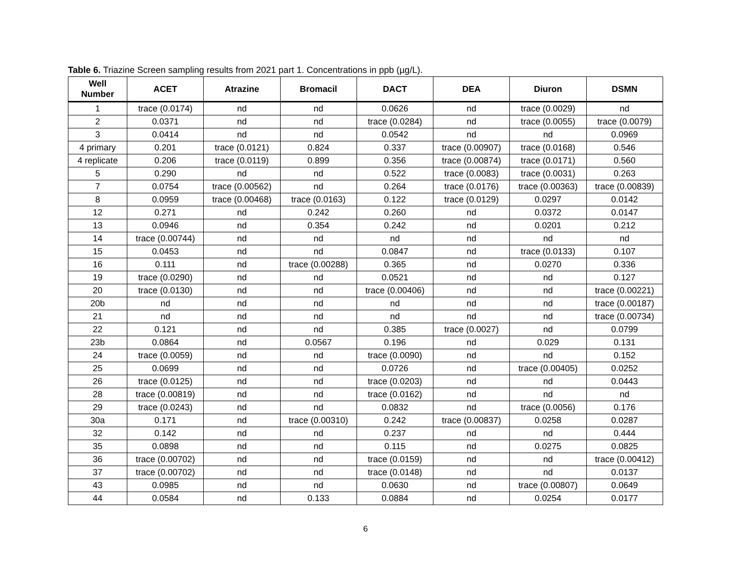Table 6. Triazine Screen sampling results from 2021 part 1. Concentrations in ppb (µg/L).
| Well Number | ACET | Atrazine | Bromacil | DACT | DEA | Diuron | DSMN |
| --- | --- | --- | --- | --- | --- | --- | --- |
| 1 | trace (0.0174) | nd | nd | 0.0626 | nd | trace (0.0029) | nd |
| 2 | 0.0371 | nd | nd | trace (0.0284) | nd | trace (0.0055) | trace (0.0079) |
| 3 | 0.0414 | nd | nd | 0.0542 | nd | nd | 0.0969 |
| 4 primary | 0.201 | trace (0.0121) | 0.824 | 0.337 | trace (0.00907) | trace (0.0168) | 0.546 |
| 4 replicate | 0.206 | trace (0.0119) | 0.899 | 0.356 | trace (0.00874) | trace (0.0171) | 0.560 |
| 5 | 0.290 | nd | nd | 0.522 | trace (0.0083) | trace (0.0031) | 0.263 |
| 7 | 0.0754 | trace (0.00562) | nd | 0.264 | trace (0.0176) | trace (0.00363) | trace (0.00839) |
| 8 | 0.0959 | trace (0.00468) | trace (0.0163) | 0.122 | trace (0.0129) | 0.0297 | 0.0142 |
| 12 | 0.271 | nd | 0.242 | 0.260 | nd | 0.0372 | 0.0147 |
| 13 | 0.0946 | nd | 0.354 | 0.242 | nd | 0.0201 | 0.212 |
| 14 | trace (0.00744) | nd | nd | nd | nd | nd | nd |
| 15 | 0.0453 | nd | nd | 0.0847 | nd | trace (0.0133) | 0.107 |
| 16 | 0.111 | nd | trace (0.00288) | 0.365 | nd | 0.0270 | 0.336 |
| 19 | trace (0.0290) | nd | nd | 0.0521 | nd | nd | 0.127 |
| 20 | trace (0.0130) | nd | nd | trace (0.00406) | nd | nd | trace (0.00221) |
| 20b | nd | nd | nd | nd | nd | nd | trace (0.00187) |
| 21 | nd | nd | nd | nd | nd | nd | trace (0.00734) |
| 22 | 0.121 | nd | nd | 0.385 | trace (0.0027) | nd | 0.0799 |
| 23b | 0.0864 | nd | 0.0567 | 0.196 | nd | 0.029 | 0.131 |
| 24 | trace (0.0059) | nd | nd | trace (0.0090) | nd | nd | 0.152 |
| 25 | 0.0699 | nd | nd | 0.0726 | nd | trace (0.00405) | 0.0252 |
| 26 | trace (0.0125) | nd | nd | trace (0.0203) | nd | nd | 0.0443 |
| 28 | trace (0.00819) | nd | nd | trace (0.0162) | nd | nd | nd |
| 29 | trace (0.0243) | nd | nd | 0.0832 | nd | trace (0.0056) | 0.176 |
| 30a | 0.171 | nd | trace (0.00310) | 0.242 | trace (0.00837) | 0.0258 | 0.0287 |
| 32 | 0.142 | nd | nd | 0.237 | nd | nd | 0.444 |
| 35 | 0.0898 | nd | nd | 0.115 | nd | 0.0275 | 0.0825 |
| 36 | trace (0.00702) | nd | nd | trace (0.0159) | nd | nd | trace (0.00412) |
| 37 | trace (0.00702) | nd | nd | trace (0.0148) | nd | nd | 0.0137 |
| 43 | 0.0985 | nd | nd | 0.0630 | nd | trace (0.00807) | 0.0649 |
| 44 | 0.0584 | nd | 0.133 | 0.0884 | nd | 0.0254 | 0.0177 |
6